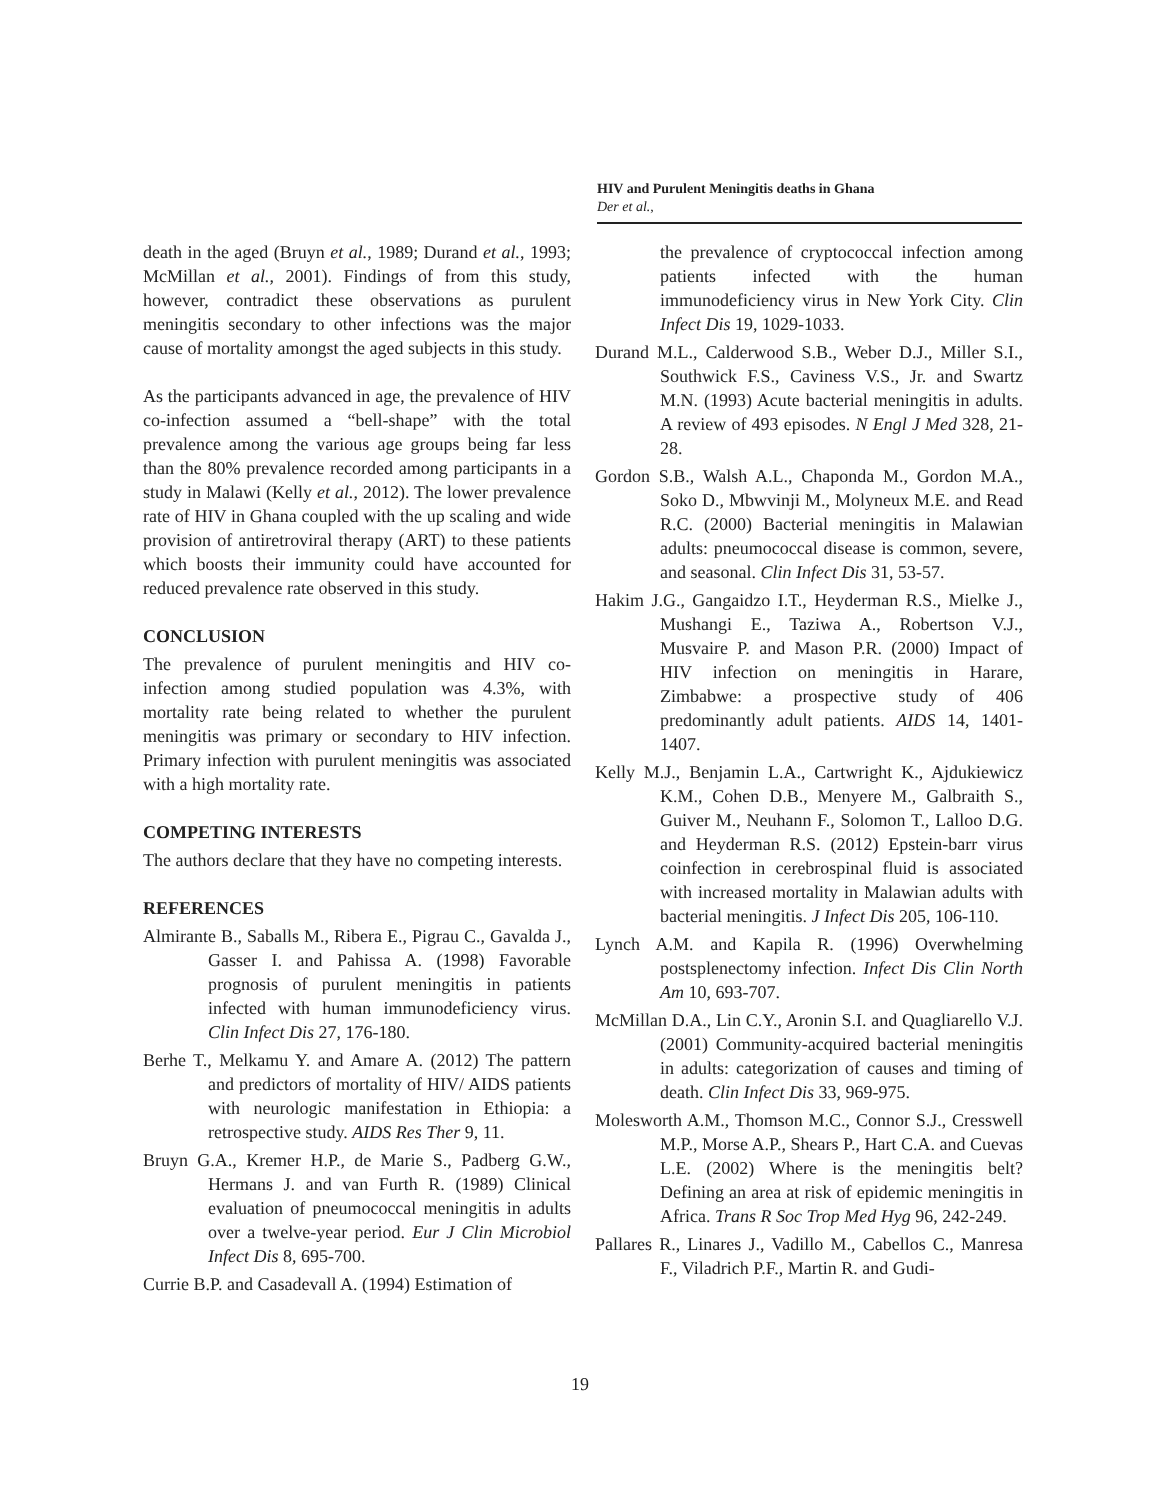HIV and Purulent Meningitis deaths in Ghana
Der et al.,
death in the aged (Bruyn et al., 1989; Durand et al., 1993; McMillan et al., 2001). Findings of from this study, however, contradict these observations as purulent meningitis secondary to other infections was the major cause of mortality amongst the aged subjects in this study.
As the participants advanced in age, the prevalence of HIV co-infection assumed a “bell-shape” with the total prevalence among the various age groups being far less than the 80% prevalence recorded among participants in a study in Malawi (Kelly et al., 2012). The lower prevalence rate of HIV in Ghana coupled with the up scaling and wide provision of antiretroviral therapy (ART) to these patients which boosts their immunity could have accounted for reduced prevalence rate observed in this study.
CONCLUSION
The prevalence of purulent meningitis and HIV co-infection among studied population was 4.3%, with mortality rate being related to whether the purulent meningitis was primary or secondary to HIV infection. Primary infection with purulent meningitis was associated with a high mortality rate.
COMPETING INTERESTS
The authors declare that they have no competing interests.
REFERENCES
Almirante B., Saballs M., Ribera E., Pigrau C., Gavalda J., Gasser I. and Pahissa A. (1998) Favorable prognosis of purulent meningitis in patients infected with human immunodeficiency virus. Clin Infect Dis 27, 176-180.
Berhe T., Melkamu Y. and Amare A. (2012) The pattern and predictors of mortality of HIV/ AIDS patients with neurologic manifestation in Ethiopia: a retrospective study. AIDS Res Ther 9, 11.
Bruyn G.A., Kremer H.P., de Marie S., Padberg G.W., Hermans J. and van Furth R. (1989) Clinical evaluation of pneumococcal meningitis in adults over a twelve-year period. Eur J Clin Microbiol Infect Dis 8, 695-700.
Currie B.P. and Casadevall A. (1994) Estimation of
the prevalence of cryptococcal infection among patients infected with the human immunodeficiency virus in New York City. Clin Infect Dis 19, 1029-1033.
Durand M.L., Calderwood S.B., Weber D.J., Miller S.I., Southwick F.S., Caviness V.S., Jr. and Swartz M.N. (1993) Acute bacterial meningitis in adults. A review of 493 episodes. N Engl J Med 328, 21-28.
Gordon S.B., Walsh A.L., Chaponda M., Gordon M.A., Soko D., Mbwvinji M., Molyneux M.E. and Read R.C. (2000) Bacterial meningitis in Malawian adults: pneumococcal disease is common, severe, and seasonal. Clin Infect Dis 31, 53-57.
Hakim J.G., Gangaidzo I.T., Heyderman R.S., Mielke J., Mushangi E., Taziwa A., Robertson V.J., Musvaire P. and Mason P.R. (2000) Impact of HIV infection on meningitis in Harare, Zimbabwe: a prospective study of 406 predominantly adult patients. AIDS 14, 1401-1407.
Kelly M.J., Benjamin L.A., Cartwright K., Ajdukiewicz K.M., Cohen D.B., Menyere M., Galbraith S., Guiver M., Neuhann F., Solomon T., Lalloo D.G. and Heyderman R.S. (2012) Epstein-barr virus coinfection in cerebrospinal fluid is associated with increased mortality in Malawian adults with bacterial meningitis. J Infect Dis 205, 106-110.
Lynch A.M. and Kapila R. (1996) Overwhelming postsplenectomy infection. Infect Dis Clin North Am 10, 693-707.
McMillan D.A., Lin C.Y., Aronin S.I. and Quagliarello V.J. (2001) Community-acquired bacterial meningitis in adults: categorization of causes and timing of death. Clin Infect Dis 33, 969-975.
Molesworth A.M., Thomson M.C., Connor S.J., Cresswell M.P., Morse A.P., Shears P., Hart C.A. and Cuevas L.E. (2002) Where is the meningitis belt? Defining an area at risk of epidemic meningitis in Africa. Trans R Soc Trop Med Hyg 96, 242-249.
Pallares R., Linares J., Vadillo M., Cabellos C., Manresa F., Viladrich P.F., Martin R. and Gudi-
19